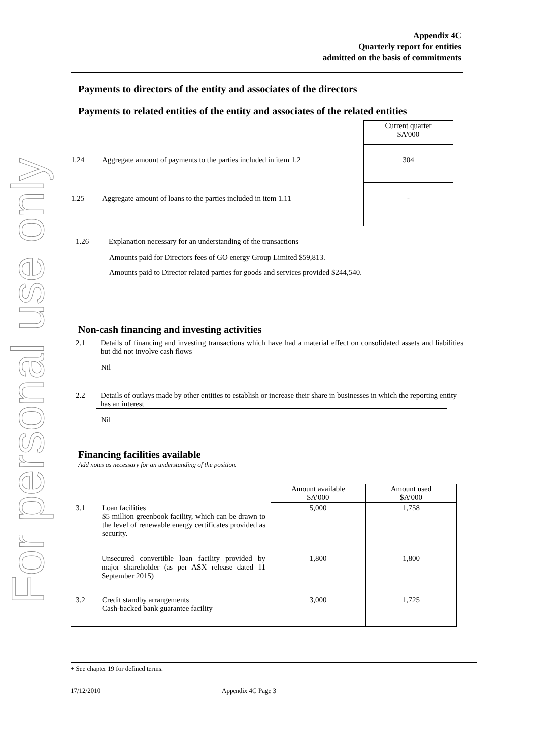For personal use only
Appendix 4C
Quarterly report for entities
admitted on the basis of commitments
Payments to directors of the entity and associates of the directors
Payments to related entities of the entity and associates of the related entities
| | | Current quarter $A'000 |
| 1.24 | Aggregate amount of payments to the parties included in item 1.2 | 304 |
| 1.25 | Aggregate amount of loans to the parties included in item 1.11 | - |
1.26 Explanation necessary for an understanding of the transactions
Amounts paid for Directors fees of GO energy Group Limited $59,813.
Amounts paid to Director related parties for goods and services provided $244,540.
Non-cash financing and investing activities
2.1 Details of financing and investing transactions which have had a material effect on consolidated assets and liabilities but did not involve cash flows
Nil
2.2 Details of outlays made by other entities to establish or increase their share in businesses in which the reporting entity has an interest
Nil
Financing facilities available
Add notes as necessary for an understanding of the position.
| | | Amount available $A’000 | Amount used $A’000 |
| 3.1 | Loan facilities $5 million greenbook facility, which can be drawn to the level of renewable energy certificates provided as security. | 5,000 | 1,758 |
| | Unsecured convertible loan facility provided by major shareholder (as per ASX release dated 11 September 2015) | 1,800 | 1,800 |
| 3.2 | Credit standby arrangements Cash-backed bank guarantee facility | 3,000 | 1,725 |
+ See chapter 19 for defined terms.
17/12/2010 Appendix 4C Page 3